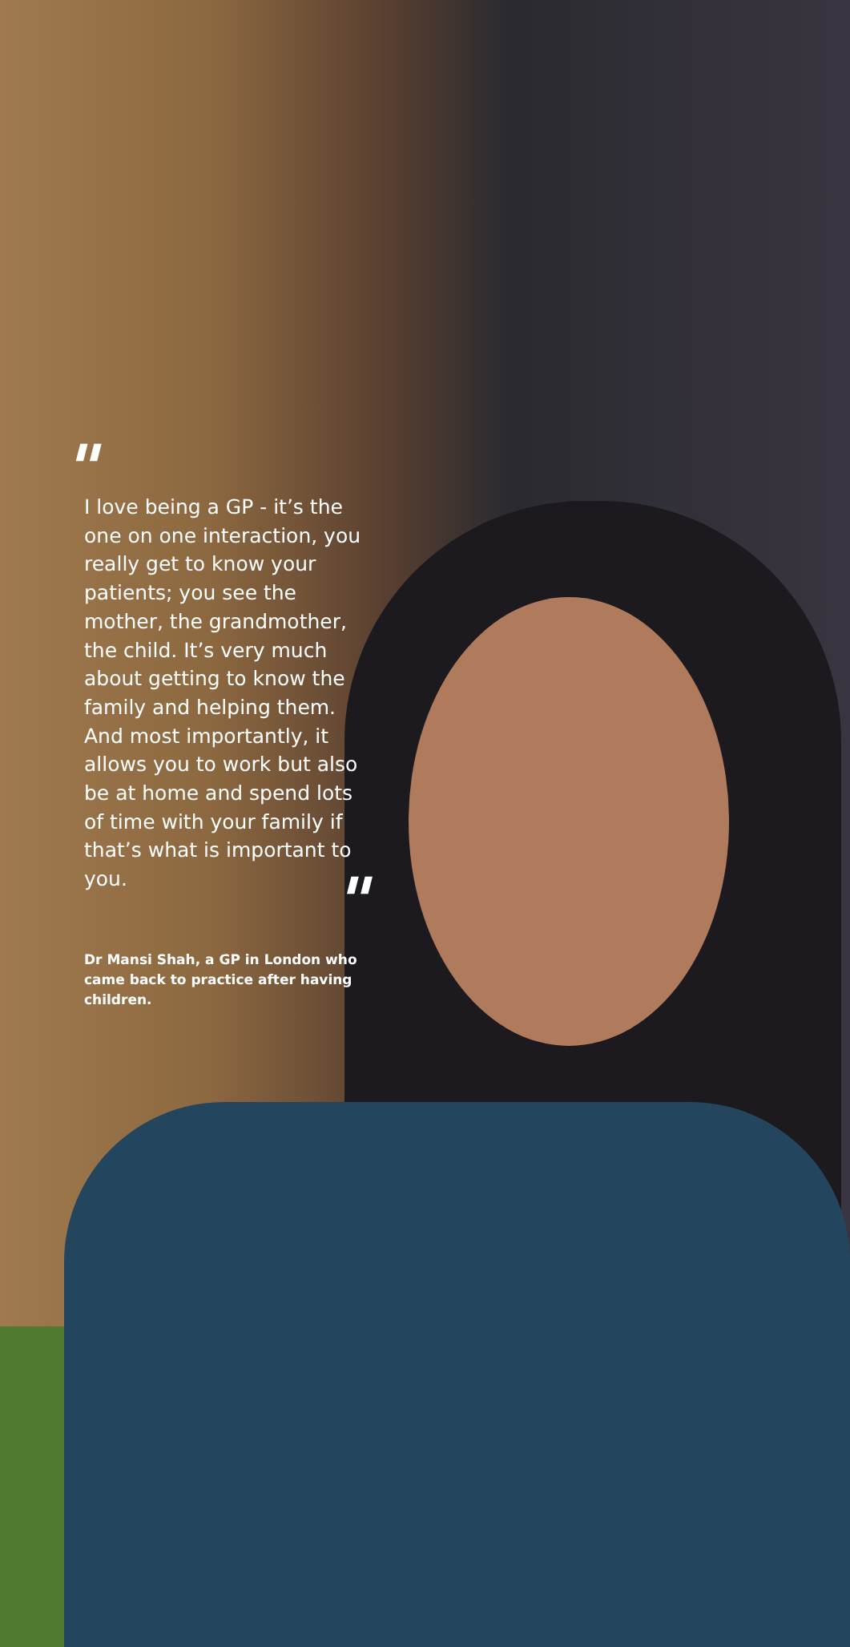"
I love being a GP - it’s the one on one interaction, you really get to know your patients; you see the mother, the grandmother, the child. It’s very much about getting to know the family and helping them. And most importantly, it allows you to work but also be at home and spend lots of time with your family if that’s what is important to you.
"
Dr Mansi Shah, a GP in London who came back to practice after having children.